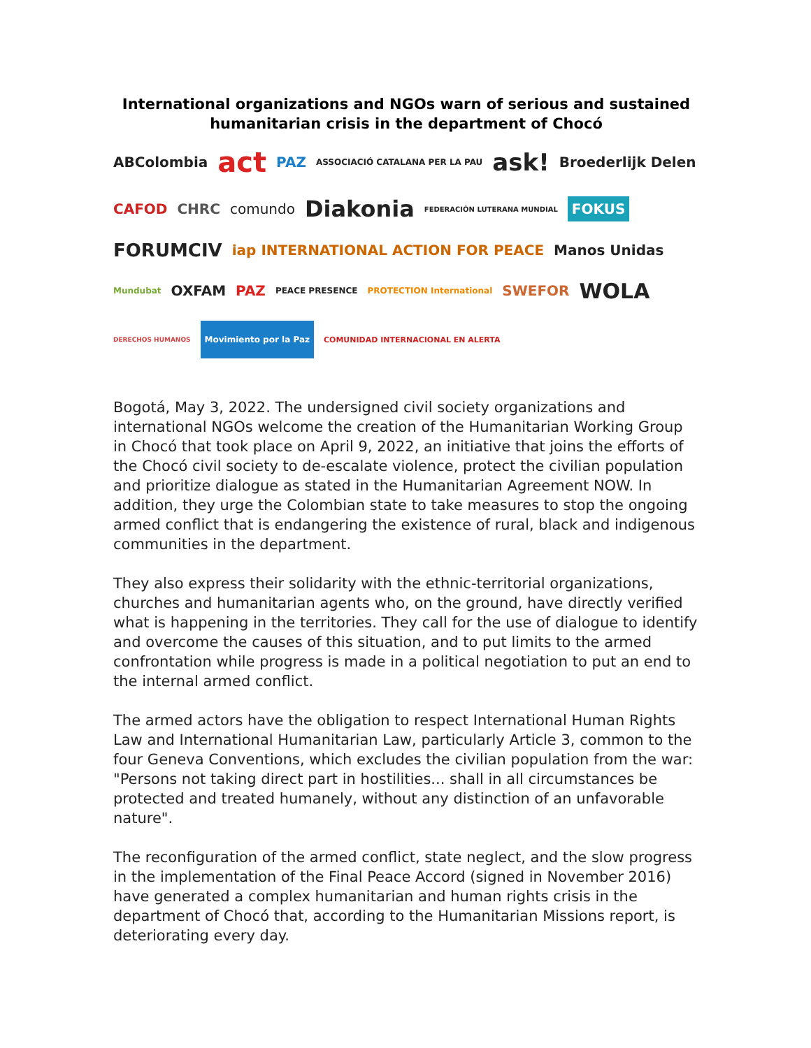International organizations and NGOs warn of serious and sustained humanitarian crisis in the department of Chocó
ABColombia act PAZ ASSOCIACIÓ CATALANA PER LA PAU ask! Broederlijk Delen CAFOD CHRC comundo Diakonia FEDERACIÓN LUTERANA MUNDIAL FOKUS FORUMCIV iap INTERNATIONAL ACTION FOR PEACE Manos Unidas Mundubat OXFAM PAZ PEACE PRESENCE PROTECTION International SWEFOR WOLA DERECHOS HUMANOS Movimiento por la Paz COMUNIDAD INTERNACIONAL EN ALERTA
Bogotá, May 3, 2022. The undersigned civil society organizations and international NGOs welcome the creation of the Humanitarian Working Group in Chocó that took place on April 9, 2022, an initiative that joins the efforts of the Chocó civil society to de-escalate violence, protect the civilian population and prioritize dialogue as stated in the Humanitarian Agreement NOW. In addition, they urge the Colombian state to take measures to stop the ongoing armed conflict that is endangering the existence of rural, black and indigenous communities in the department.
They also express their solidarity with the ethnic-territorial organizations, churches and humanitarian agents who, on the ground, have directly verified what is happening in the territories. They call for the use of dialogue to identify and overcome the causes of this situation, and to put limits to the armed confrontation while progress is made in a political negotiation to put an end to the internal armed conflict.
The armed actors have the obligation to respect International Human Rights Law and International Humanitarian Law, particularly Article 3, common to the four Geneva Conventions, which excludes the civilian population from the war: "Persons not taking direct part in hostilities... shall in all circumstances be protected and treated humanely, without any distinction of an unfavorable nature".
The reconfiguration of the armed conflict, state neglect, and the slow progress in the implementation of the Final Peace Accord (signed in November 2016) have generated a complex humanitarian and human rights crisis in the department of Chocó that, according to the Humanitarian Missions report, is deteriorating every day.